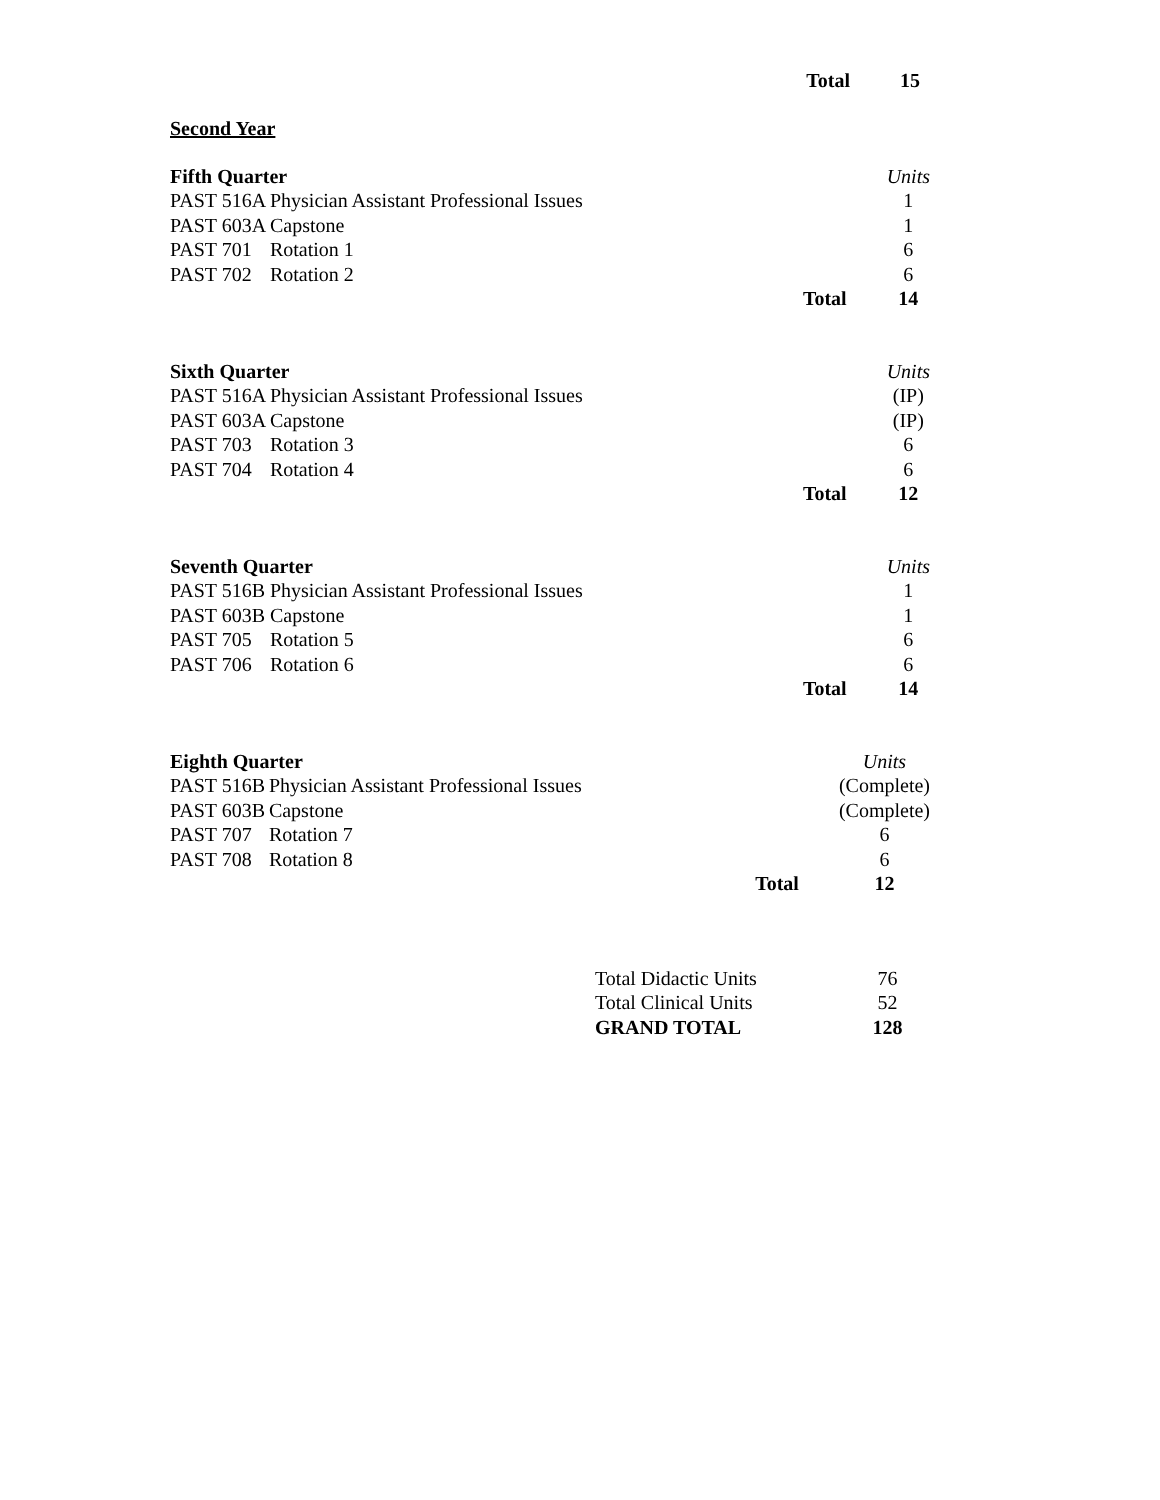| | | Total | 15 |
Second Year
| Fifth Quarter | | | Units |
| PAST 516A | Physician Assistant Professional Issues | | 1 |
| PAST 603A | Capstone | | 1 |
| PAST 701 | Rotation 1 | | 6 |
| PAST 702 | Rotation 2 | | 6 |
| | | Total | 14 |
| Sixth Quarter | | | Units |
| PAST 516A | Physician Assistant Professional Issues | | (IP) |
| PAST 603A | Capstone | | (IP) |
| PAST 703 | Rotation 3 | | 6 |
| PAST 704 | Rotation 4 | | 6 |
| | | Total | 12 |
| Seventh Quarter | | | Units |
| PAST 516B | Physician Assistant Professional Issues | | 1 |
| PAST 603B | Capstone | | 1 |
| PAST 705 | Rotation 5 | | 6 |
| PAST 706 | Rotation 6 | | 6 |
| | | Total | 14 |
| Eighth Quarter | | | Units |
| PAST 516B | Physician Assistant Professional Issues | | (Complete) |
| PAST 603B | Capstone | | (Complete) |
| PAST 707 | Rotation 7 | | 6 |
| PAST 708 | Rotation 8 | | 6 |
| | | Total | 12 |
| Total Didactic Units | 76 |
| Total Clinical Units | 52 |
| GRAND TOTAL | 128 |